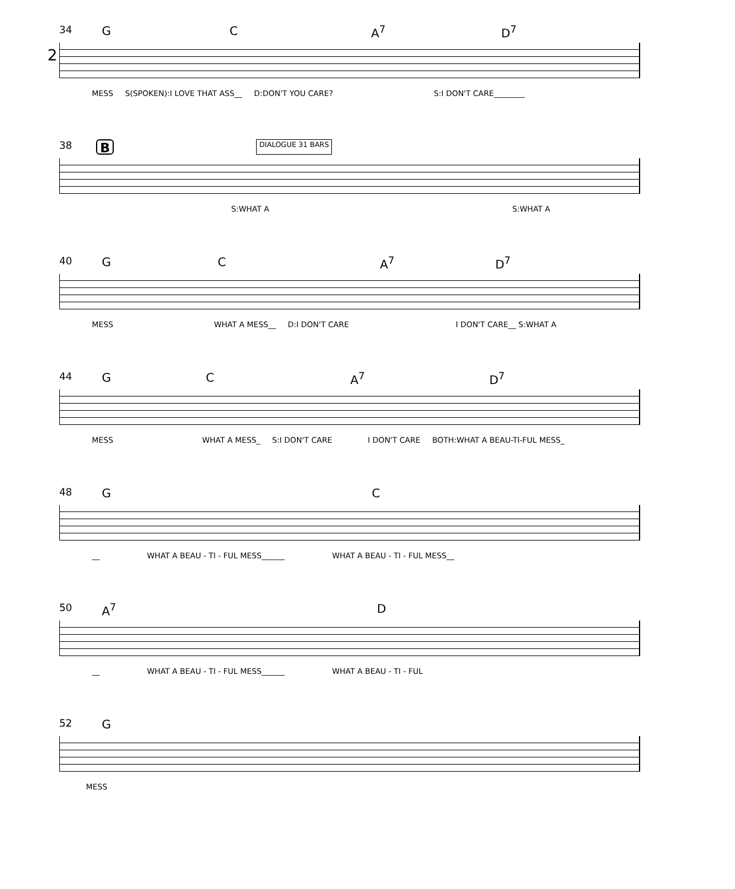2
34 G C A<sup>7</sup> D<sup>7</sup>
MESS S(SPOKEN):I LOVE THAT ASS__ D:DON'T YOU CARE? S:I DON'T CARE________
38 B DIALOGUE 31 BARS
S:WHAT A S:WHAT A
40 G C A<sup>7</sup> D<sup>7</sup>
MESS WHAT A MESS__ D:I DON'T CARE I DON'T CARE__ S:WHAT A
44 G C A<sup>7</sup> D<sup>7</sup>
MESS WHAT A MESS_ S:I DON'T CARE I DON'T CARE BOTH:WHAT A BEAU-TI-FUL MESS_
48 G C
__ WHAT A BEAU - TI - FUL MESS______ WHAT A BEAU - TI - FUL MESS__
50 A<sup>7</sup> D
__ WHAT A BEAU - TI - FUL MESS______ WHAT A BEAU - TI - FUL
52 G
MESS